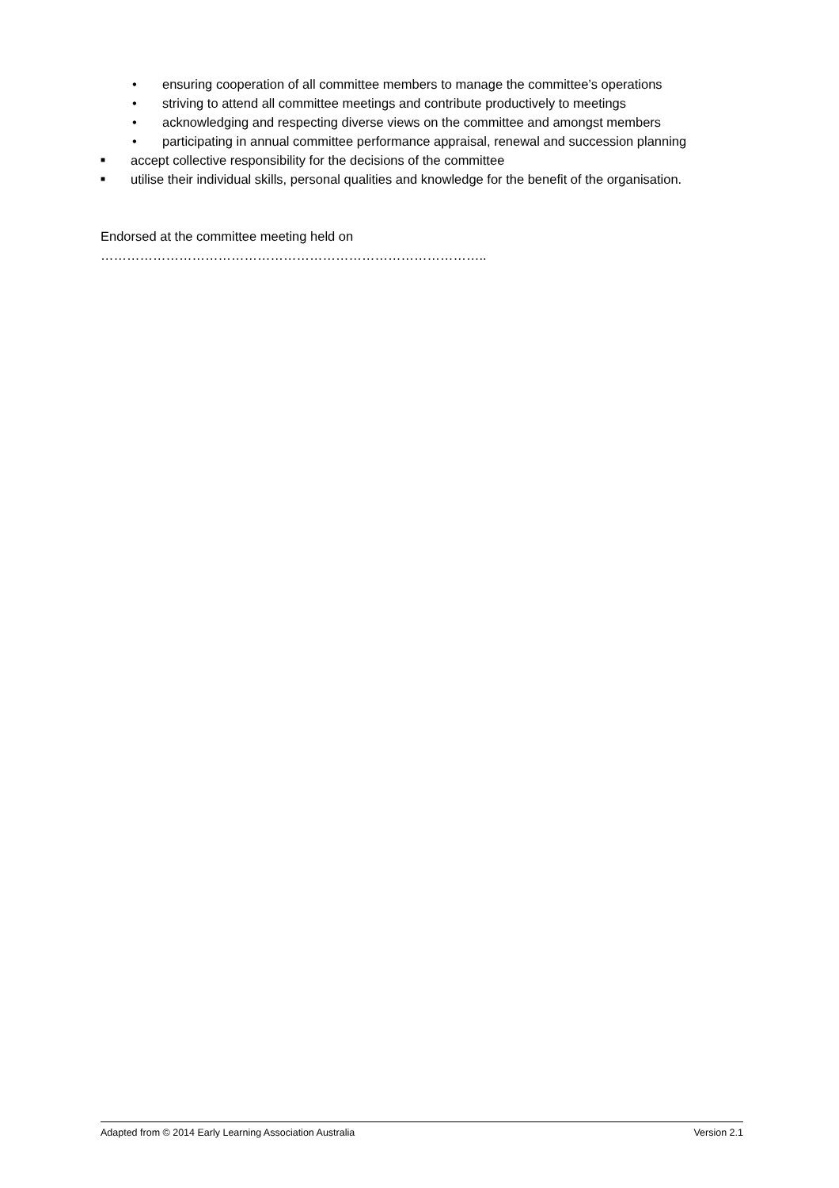• ensuring cooperation of all committee members to manage the committee’s operations
• striving to attend all committee meetings and contribute productively to meetings
• acknowledging and respecting diverse views on the committee and amongst members
• participating in annual committee performance appraisal, renewal and succession planning
■ accept collective responsibility for the decisions of the committee
■ utilise their individual skills, personal qualities and knowledge for the benefit of the organisation.
Endorsed at the committee meeting held on ……………………………………………………………………………..
Adapted from © 2014 Early Learning Association Australia Version 2.1